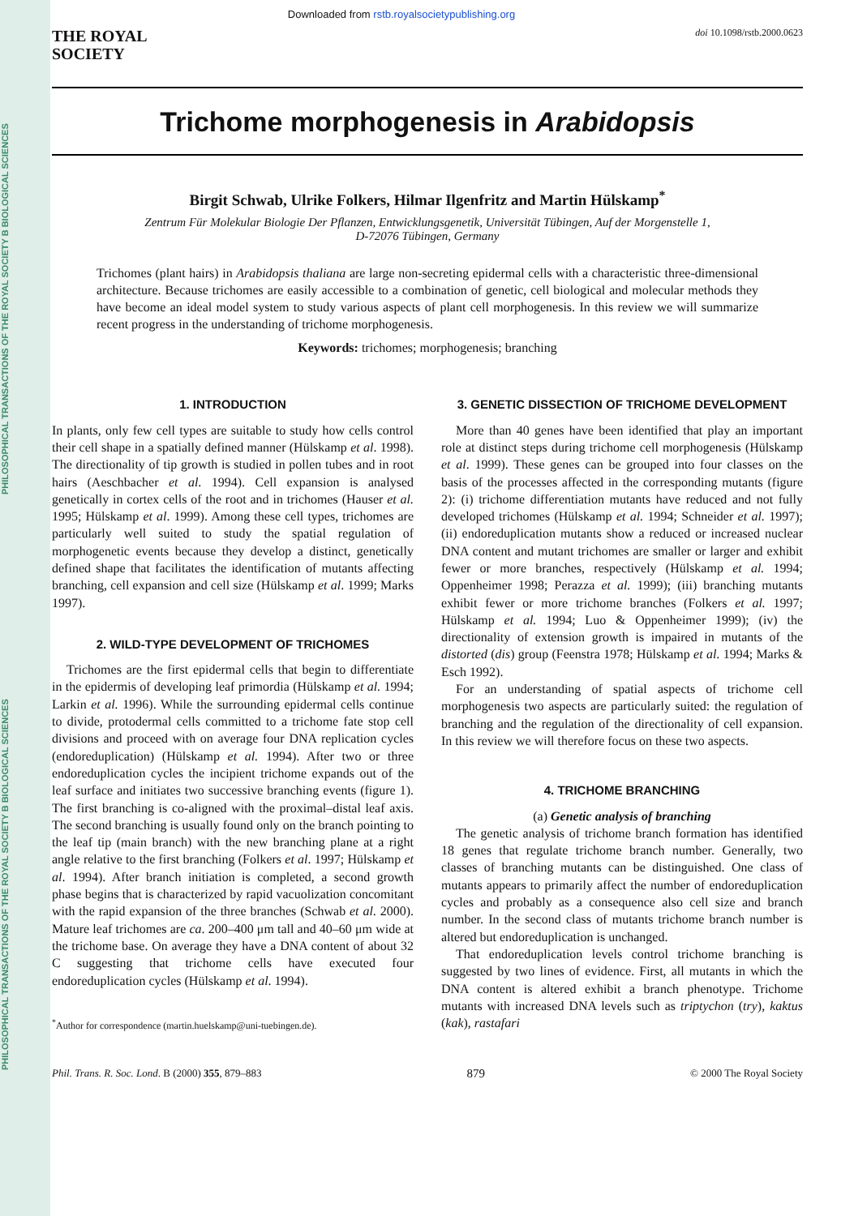PHILOSOPHICAL TRANSACTIONS OF THE ROYAL SOCIETY B BIOLOGICAL SCIENCES
PHILOSOPHICAL TRANSACTIONS OF THE ROYAL SOCIETY B BIOLOGICAL SCIENCES
Downloaded from rstb.royalsocietypublishing.org
THE ROYAL
SOCIETY
doi 10.1098/rstb.2000.0623
Trichome morphogenesis in Arabidopsis
Birgit Schwab, Ulrike Folkers, Hilmar Ilgenfritz and Martin Hülskamp<sup>*</sup>
Zentrum Für Molekular Biologie Der Pflanzen, Entwicklungsgenetik, Universität Tübingen, Auf der Morgenstelle 1,
D-72076 Tübingen, Germany
Trichomes (plant hairs) in Arabidopsis thaliana are large non-secreting epidermal cells with a characteristic three-dimensional architecture. Because trichomes are easily accessible to a combination of genetic, cell biological and molecular methods they have become an ideal model system to study various aspects of plant cell morphogenesis. In this review we will summarize recent progress in the understanding of trichome morphogenesis.
Keywords: trichomes; morphogenesis; branching
1. INTRODUCTION
In plants, only few cell types are suitable to study how cells control their cell shape in a spatially defined manner (Hülskamp et al. 1998). The directionality of tip growth is studied in pollen tubes and in root hairs (Aeschbacher et al. 1994). Cell expansion is analysed genetically in cortex cells of the root and in trichomes (Hauser et al. 1995; Hülskamp et al. 1999). Among these cell types, trichomes are particularly well suited to study the spatial regulation of morphogenetic events because they develop a distinct, genetically defined shape that facilitates the identification of mutants affecting branching, cell expansion and cell size (Hülskamp et al. 1999; Marks 1997).
2. WILD-TYPE DEVELOPMENT OF TRICHOMES
Trichomes are the first epidermal cells that begin to differentiate in the epidermis of developing leaf primordia (Hülskamp et al. 1994; Larkin et al. 1996). While the surrounding epidermal cells continue to divide, protodermal cells committed to a trichome fate stop cell divisions and proceed with on average four DNA replication cycles (endoreduplication) (Hülskamp et al. 1994). After two or three endoreduplication cycles the incipient trichome expands out of the leaf surface and initiates two successive branching events (figure 1). The first branching is co-aligned with the proximal–distal leaf axis. The second branching is usually found only on the branch pointing to the leaf tip (main branch) with the new branching plane at a right angle relative to the first branching (Folkers et al. 1997; Hülskamp et al. 1994). After branch initiation is completed, a second growth phase begins that is characterized by rapid vacuolization concomitant with the rapid expansion of the three branches (Schwab et al. 2000). Mature leaf trichomes are ca. 200–400 μm tall and 40–60 μm wide at the trichome base. On average they have a DNA content of about 32 C suggesting that trichome cells have executed four endoreduplication cycles (Hülskamp et al. 1994).
<sup>*</sup> Author for correspondence (martin.huelskamp@uni-tuebingen.de).
3. GENETIC DISSECTION OF TRICHOME DEVELOPMENT
More than 40 genes have been identified that play an important role at distinct steps during trichome cell morphogenesis (Hülskamp et al. 1999). These genes can be grouped into four classes on the basis of the processes affected in the corresponding mutants (figure 2): (i) trichome differentiation mutants have reduced and not fully developed trichomes (Hülskamp et al. 1994; Schneider et al. 1997); (ii) endoreduplication mutants show a reduced or increased nuclear DNA content and mutant trichomes are smaller or larger and exhibit fewer or more branches, respectively (Hülskamp et al. 1994; Oppenheimer 1998; Perazza et al. 1999); (iii) branching mutants exhibit fewer or more trichome branches (Folkers et al. 1997; Hülskamp et al. 1994; Luo & Oppenheimer 1999); (iv) the directionality of extension growth is impaired in mutants of the distorted (dis) group (Feenstra 1978; Hülskamp et al. 1994; Marks & Esch 1992).
For an understanding of spatial aspects of trichome cell morphogenesis two aspects are particularly suited: the regulation of branching and the regulation of the directionality of cell expansion. In this review we will therefore focus on these two aspects.
4. TRICHOME BRANCHING
(a) Genetic analysis of branching
The genetic analysis of trichome branch formation has identified 18 genes that regulate trichome branch number. Generally, two classes of branching mutants can be distinguished. One class of mutants appears to primarily affect the number of endoreduplication cycles and probably as a consequence also cell size and branch number. In the second class of mutants trichome branch number is altered but endoreduplication is unchanged.
That endoreduplication levels control trichome branching is suggested by two lines of evidence. First, all mutants in which the DNA content is altered exhibit a branch phenotype. Trichome mutants with increased DNA levels such as triptychon (try), kaktus (kak), rastafari
Phil. Trans. R. Soc. Lond. B (2000) 355, 879–883 879 © 2000 The Royal Society